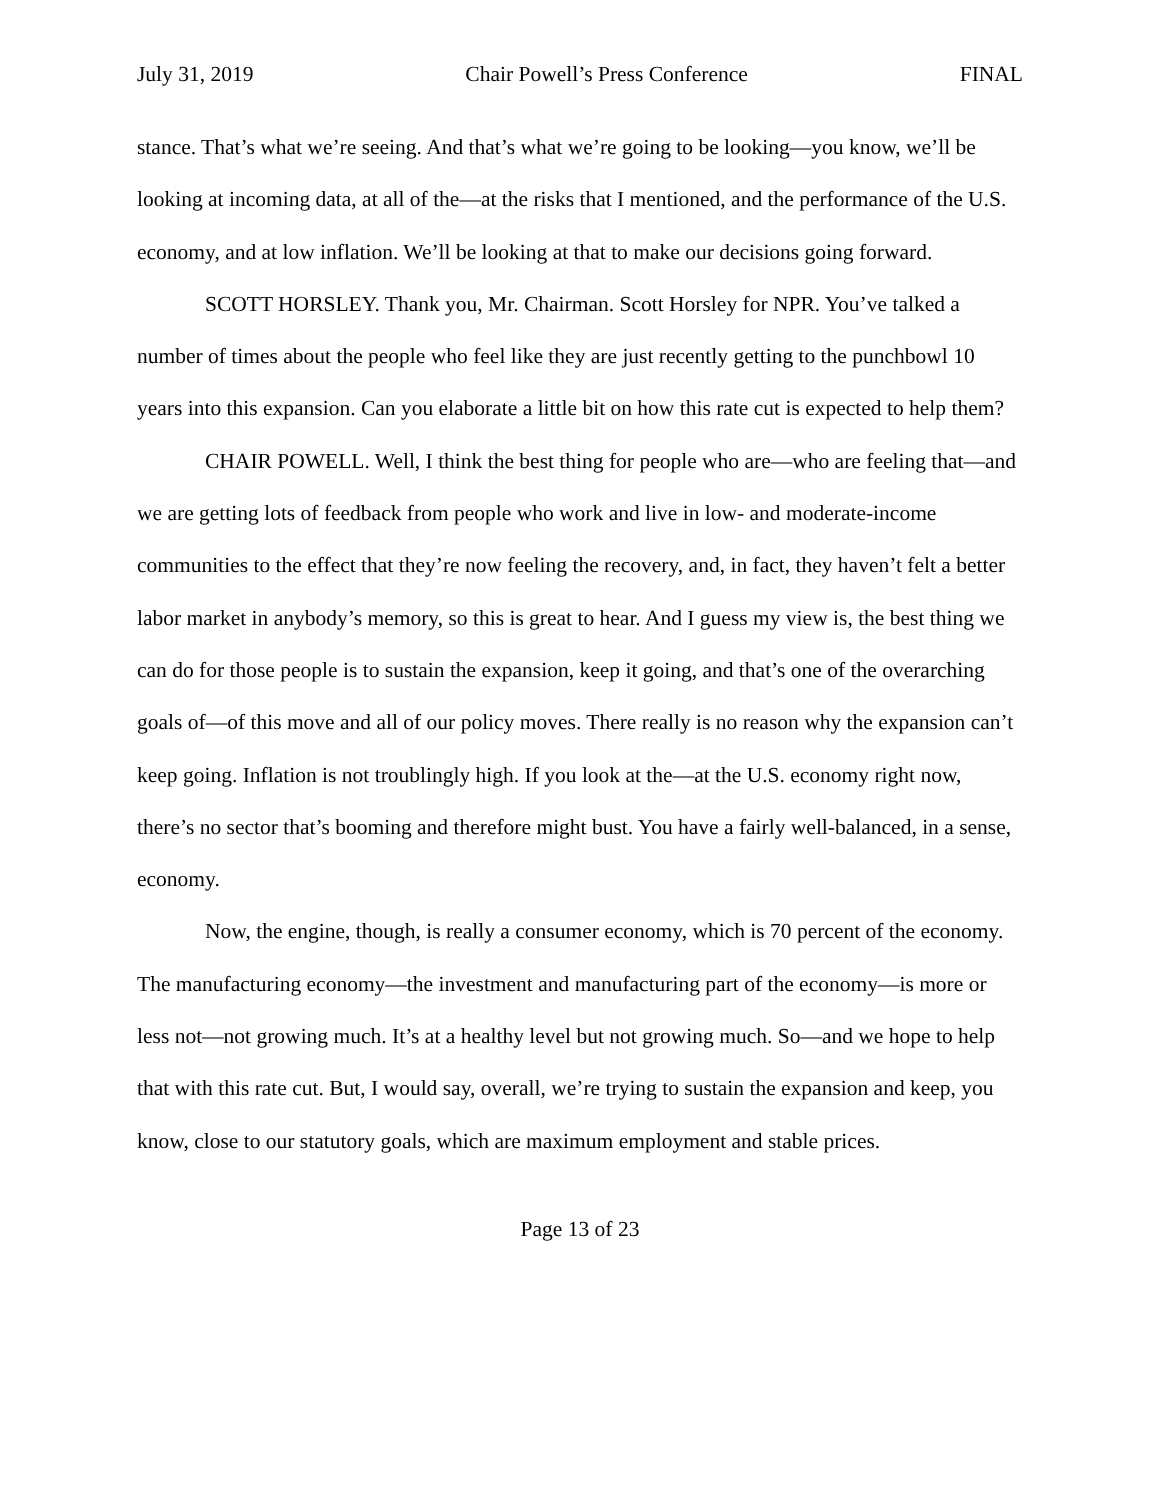July 31, 2019 Chair Powell’s Press Conference FINAL
stance. That’s what we’re seeing. And that’s what we’re going to be looking—you know, we’ll be looking at incoming data, at all of the—at the risks that I mentioned, and the performance of the U.S. economy, and at low inflation. We’ll be looking at that to make our decisions going forward.
SCOTT HORSLEY. Thank you, Mr. Chairman. Scott Horsley for NPR. You’ve talked a number of times about the people who feel like they are just recently getting to the punchbowl 10 years into this expansion. Can you elaborate a little bit on how this rate cut is expected to help them?
CHAIR POWELL. Well, I think the best thing for people who are—who are feeling that—and we are getting lots of feedback from people who work and live in low- and moderate-income communities to the effect that they’re now feeling the recovery, and, in fact, they haven’t felt a better labor market in anybody’s memory, so this is great to hear. And I guess my view is, the best thing we can do for those people is to sustain the expansion, keep it going, and that’s one of the overarching goals of—of this move and all of our policy moves. There really is no reason why the expansion can’t keep going. Inflation is not troublingly high. If you look at the—at the U.S. economy right now, there’s no sector that’s booming and therefore might bust. You have a fairly well-balanced, in a sense, economy.
Now, the engine, though, is really a consumer economy, which is 70 percent of the economy. The manufacturing economy—the investment and manufacturing part of the economy—is more or less not—not growing much. It’s at a healthy level but not growing much. So—and we hope to help that with this rate cut. But, I would say, overall, we’re trying to sustain the expansion and keep, you know, close to our statutory goals, which are maximum employment and stable prices.
Page 13 of 23